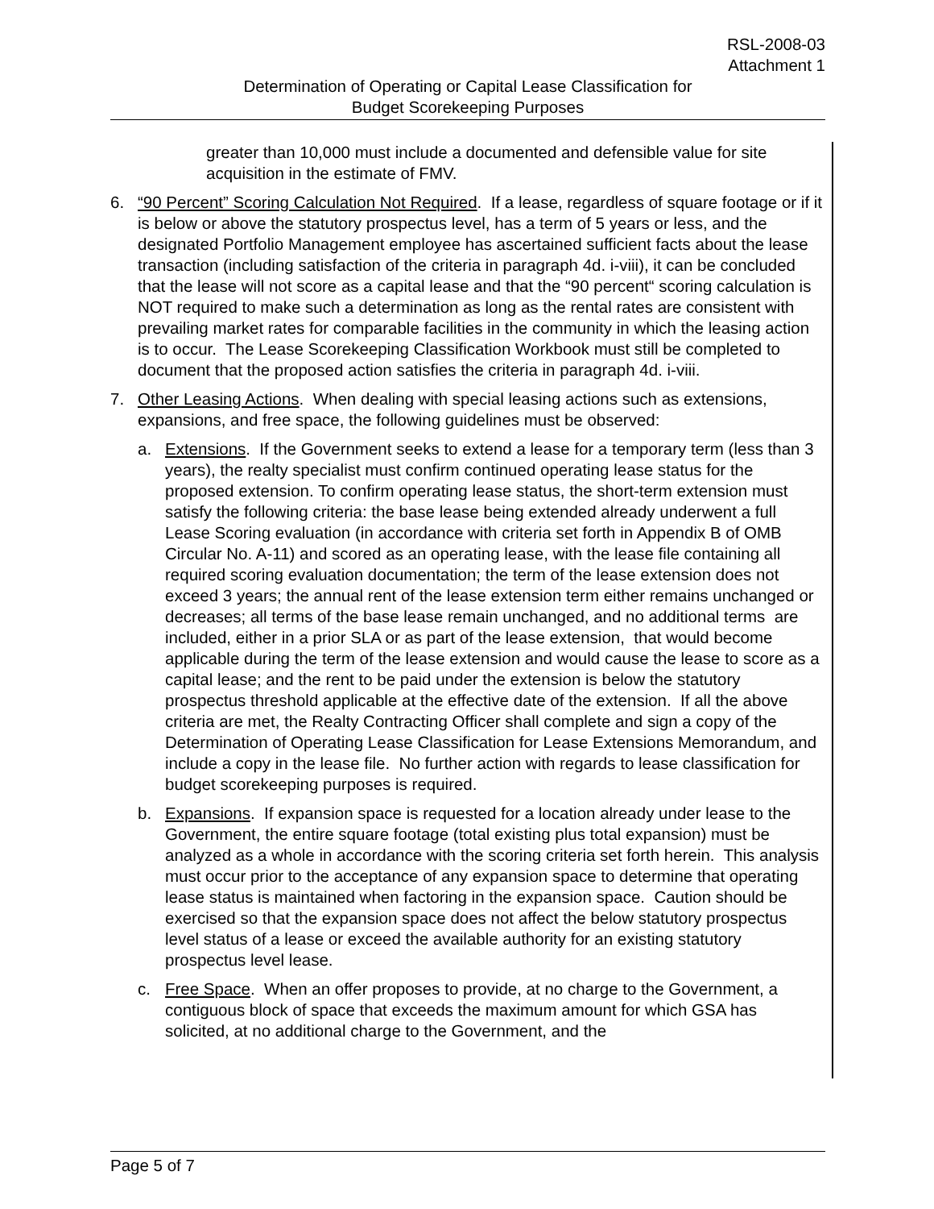RSL-2008-03
Attachment 1
Determination of Operating or Capital Lease Classification for
Budget Scorekeeping Purposes
greater than 10,000 must include a documented and defensible value for site acquisition in the estimate of FMV.
6. “90 Percent” Scoring Calculation Not Required. If a lease, regardless of square footage or if it is below or above the statutory prospectus level, has a term of 5 years or less, and the designated Portfolio Management employee has ascertained sufficient facts about the lease transaction (including satisfaction of the criteria in paragraph 4d. i-viii), it can be concluded that the lease will not score as a capital lease and that the “90 percent“ scoring calculation is NOT required to make such a determination as long as the rental rates are consistent with prevailing market rates for comparable facilities in the community in which the leasing action is to occur. The Lease Scorekeeping Classification Workbook must still be completed to document that the proposed action satisfies the criteria in paragraph 4d. i-viii.
7. Other Leasing Actions. When dealing with special leasing actions such as extensions, expansions, and free space, the following guidelines must be observed:
a. Extensions. If the Government seeks to extend a lease for a temporary term (less than 3 years), the realty specialist must confirm continued operating lease status for the proposed extension. To confirm operating lease status, the short-term extension must satisfy the following criteria: the base lease being extended already underwent a full Lease Scoring evaluation (in accordance with criteria set forth in Appendix B of OMB Circular No. A-11) and scored as an operating lease, with the lease file containing all required scoring evaluation documentation; the term of the lease extension does not exceed 3 years; the annual rent of the lease extension term either remains unchanged or decreases; all terms of the base lease remain unchanged, and no additional terms are included, either in a prior SLA or as part of the lease extension, that would become applicable during the term of the lease extension and would cause the lease to score as a capital lease; and the rent to be paid under the extension is below the statutory prospectus threshold applicable at the effective date of the extension. If all the above criteria are met, the Realty Contracting Officer shall complete and sign a copy of the Determination of Operating Lease Classification for Lease Extensions Memorandum, and include a copy in the lease file. No further action with regards to lease classification for budget scorekeeping purposes is required.
b. Expansions. If expansion space is requested for a location already under lease to the Government, the entire square footage (total existing plus total expansion) must be analyzed as a whole in accordance with the scoring criteria set forth herein. This analysis must occur prior to the acceptance of any expansion space to determine that operating lease status is maintained when factoring in the expansion space. Caution should be exercised so that the expansion space does not affect the below statutory prospectus level status of a lease or exceed the available authority for an existing statutory prospectus level lease.
c. Free Space. When an offer proposes to provide, at no charge to the Government, a contiguous block of space that exceeds the maximum amount for which GSA has solicited, at no additional charge to the Government, and the
Page 5 of 7